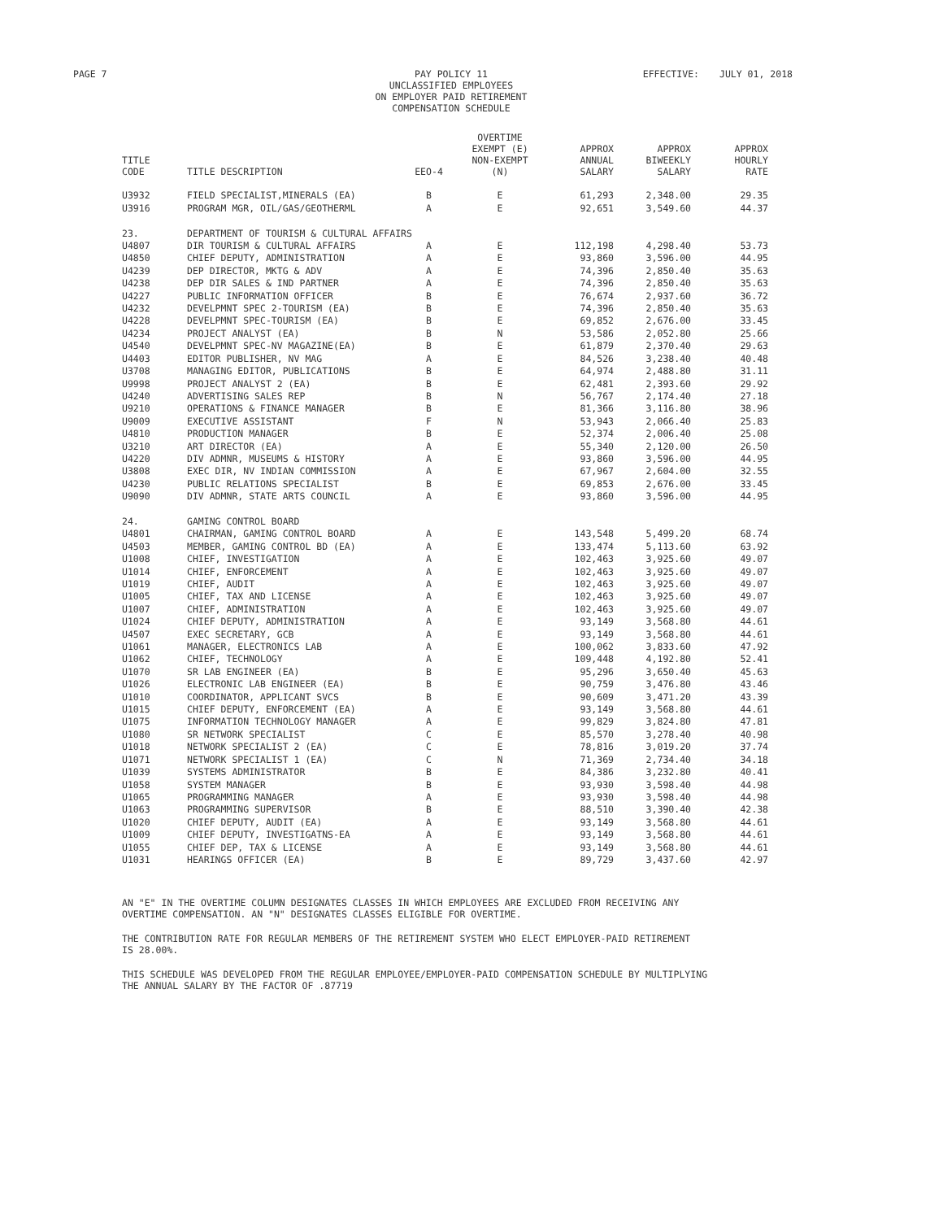PAGE 7
PAY POLICY 11
UNCLASSIFIED EMPLOYEES
ON EMPLOYER PAID RETIREMENT
COMPENSATION SCHEDULE
EFFECTIVE: JULY 01, 2018
| TITLE CODE | TITLE DESCRIPTION | EEO-4 | OVERTIME EXEMPT (E) NON-EXEMPT (N) | APPROX ANNUAL SALARY | APPROX BIWEEKLY SALARY | APPROX HOURLY RATE |
| --- | --- | --- | --- | --- | --- | --- |
| U3932 | FIELD SPECIALIST,MINERALS (EA) | B | E | 61,293 | 2,348.00 | 29.35 |
| U3916 | PROGRAM MGR, OIL/GAS/GEOTHERML | A | E | 92,651 | 3,549.60 | 44.37 |
| 23. | DEPARTMENT OF TOURISM & CULTURAL AFFAIRS | | | | | |
| U4807 | DIR TOURISM & CULTURAL AFFAIRS | A | E | 112,198 | 4,298.40 | 53.73 |
| U4850 | CHIEF DEPUTY, ADMINISTRATION | A | E | 93,860 | 3,596.00 | 44.95 |
| U4239 | DEP DIRECTOR, MKTG & ADV | A | E | 74,396 | 2,850.40 | 35.63 |
| U4238 | DEP DIR SALES & IND PARTNER | A | E | 74,396 | 2,850.40 | 35.63 |
| U4227 | PUBLIC INFORMATION OFFICER | B | E | 76,674 | 2,937.60 | 36.72 |
| U4232 | DEVELPMNT SPEC 2-TOURISM (EA) | B | E | 74,396 | 2,850.40 | 35.63 |
| U4228 | DEVELPMNT SPEC-TOURISM (EA) | B | E | 69,852 | 2,676.00 | 33.45 |
| U4234 | PROJECT ANALYST (EA) | B | N | 53,586 | 2,052.80 | 25.66 |
| U4540 | DEVELPMNT SPEC-NV MAGAZINE(EA) | B | E | 61,879 | 2,370.40 | 29.63 |
| U4403 | EDITOR PUBLISHER, NV MAG | A | E | 84,526 | 3,238.40 | 40.48 |
| U3708 | MANAGING EDITOR, PUBLICATIONS | B | E | 64,974 | 2,488.80 | 31.11 |
| U9998 | PROJECT ANALYST 2 (EA) | B | E | 62,481 | 2,393.60 | 29.92 |
| U4240 | ADVERTISING SALES REP | B | N | 56,767 | 2,174.40 | 27.18 |
| U9210 | OPERATIONS & FINANCE MANAGER | B | E | 81,366 | 3,116.80 | 38.96 |
| U9009 | EXECUTIVE ASSISTANT | F | N | 53,943 | 2,066.40 | 25.83 |
| U4810 | PRODUCTION MANAGER | B | E | 52,374 | 2,006.40 | 25.08 |
| U3210 | ART DIRECTOR (EA) | A | E | 55,340 | 2,120.00 | 26.50 |
| U4220 | DIV ADMNR, MUSEUMS & HISTORY | A | E | 93,860 | 3,596.00 | 44.95 |
| U3808 | EXEC DIR, NV INDIAN COMMISSION | A | E | 67,967 | 2,604.00 | 32.55 |
| U4230 | PUBLIC RELATIONS SPECIALIST | B | E | 69,853 | 2,676.00 | 33.45 |
| U9090 | DIV ADMNR, STATE ARTS COUNCIL | A | E | 93,860 | 3,596.00 | 44.95 |
| 24. | GAMING CONTROL BOARD | | | | | |
| U4801 | CHAIRMAN, GAMING CONTROL BOARD | A | E | 143,548 | 5,499.20 | 68.74 |
| U4503 | MEMBER, GAMING CONTROL BD (EA) | A | E | 133,474 | 5,113.60 | 63.92 |
| U1008 | CHIEF, INVESTIGATION | A | E | 102,463 | 3,925.60 | 49.07 |
| U1014 | CHIEF, ENFORCEMENT | A | E | 102,463 | 3,925.60 | 49.07 |
| U1019 | CHIEF, AUDIT | A | E | 102,463 | 3,925.60 | 49.07 |
| U1005 | CHIEF, TAX AND LICENSE | A | E | 102,463 | 3,925.60 | 49.07 |
| U1007 | CHIEF, ADMINISTRATION | A | E | 102,463 | 3,925.60 | 49.07 |
| U1024 | CHIEF DEPUTY, ADMINISTRATION | A | E | 93,149 | 3,568.80 | 44.61 |
| U4507 | EXEC SECRETARY, GCB | A | E | 93,149 | 3,568.80 | 44.61 |
| U1061 | MANAGER, ELECTRONICS LAB | A | E | 100,062 | 3,833.60 | 47.92 |
| U1062 | CHIEF, TECHNOLOGY | A | E | 109,448 | 4,192.80 | 52.41 |
| U1070 | SR LAB ENGINEER (EA) | B | E | 95,296 | 3,650.40 | 45.63 |
| U1026 | ELECTRONIC LAB ENGINEER (EA) | B | E | 90,759 | 3,476.80 | 43.46 |
| U1010 | COORDINATOR, APPLICANT SVCS | B | E | 90,609 | 3,471.20 | 43.39 |
| U1015 | CHIEF DEPUTY, ENFORCEMENT (EA) | A | E | 93,149 | 3,568.80 | 44.61 |
| U1075 | INFORMATION TECHNOLOGY MANAGER | A | E | 99,829 | 3,824.80 | 47.81 |
| U1080 | SR NETWORK SPECIALIST | C | E | 85,570 | 3,278.40 | 40.98 |
| U1018 | NETWORK SPECIALIST 2 (EA) | C | E | 78,816 | 3,019.20 | 37.74 |
| U1071 | NETWORK SPECIALIST 1 (EA) | C | N | 71,369 | 2,734.40 | 34.18 |
| U1039 | SYSTEMS ADMINISTRATOR | B | E | 84,386 | 3,232.80 | 40.41 |
| U1058 | SYSTEM MANAGER | B | E | 93,930 | 3,598.40 | 44.98 |
| U1065 | PROGRAMMING MANAGER | A | E | 93,930 | 3,598.40 | 44.98 |
| U1063 | PROGRAMMING SUPERVISOR | B | E | 88,510 | 3,390.40 | 42.38 |
| U1020 | CHIEF DEPUTY, AUDIT (EA) | A | E | 93,149 | 3,568.80 | 44.61 |
| U1009 | CHIEF DEPUTY, INVESTIGATNS-EA | A | E | 93,149 | 3,568.80 | 44.61 |
| U1055 | CHIEF DEP, TAX & LICENSE | A | E | 93,149 | 3,568.80 | 44.61 |
| U1031 | HEARINGS OFFICER (EA) | B | E | 89,729 | 3,437.60 | 42.97 |
AN "E" IN THE OVERTIME COLUMN DESIGNATES CLASSES IN WHICH EMPLOYEES ARE EXCLUDED FROM RECEIVING ANY
OVERTIME COMPENSATION. AN "N" DESIGNATES CLASSES ELIGIBLE FOR OVERTIME.
THE CONTRIBUTION RATE FOR REGULAR MEMBERS OF THE RETIREMENT SYSTEM WHO ELECT EMPLOYER-PAID RETIREMENT
IS 28.00%.
THIS SCHEDULE WAS DEVELOPED FROM THE REGULAR EMPLOYEE/EMPLOYER-PAID COMPENSATION SCHEDULE BY MULTIPLYING
THE ANNUAL SALARY BY THE FACTOR OF .87719